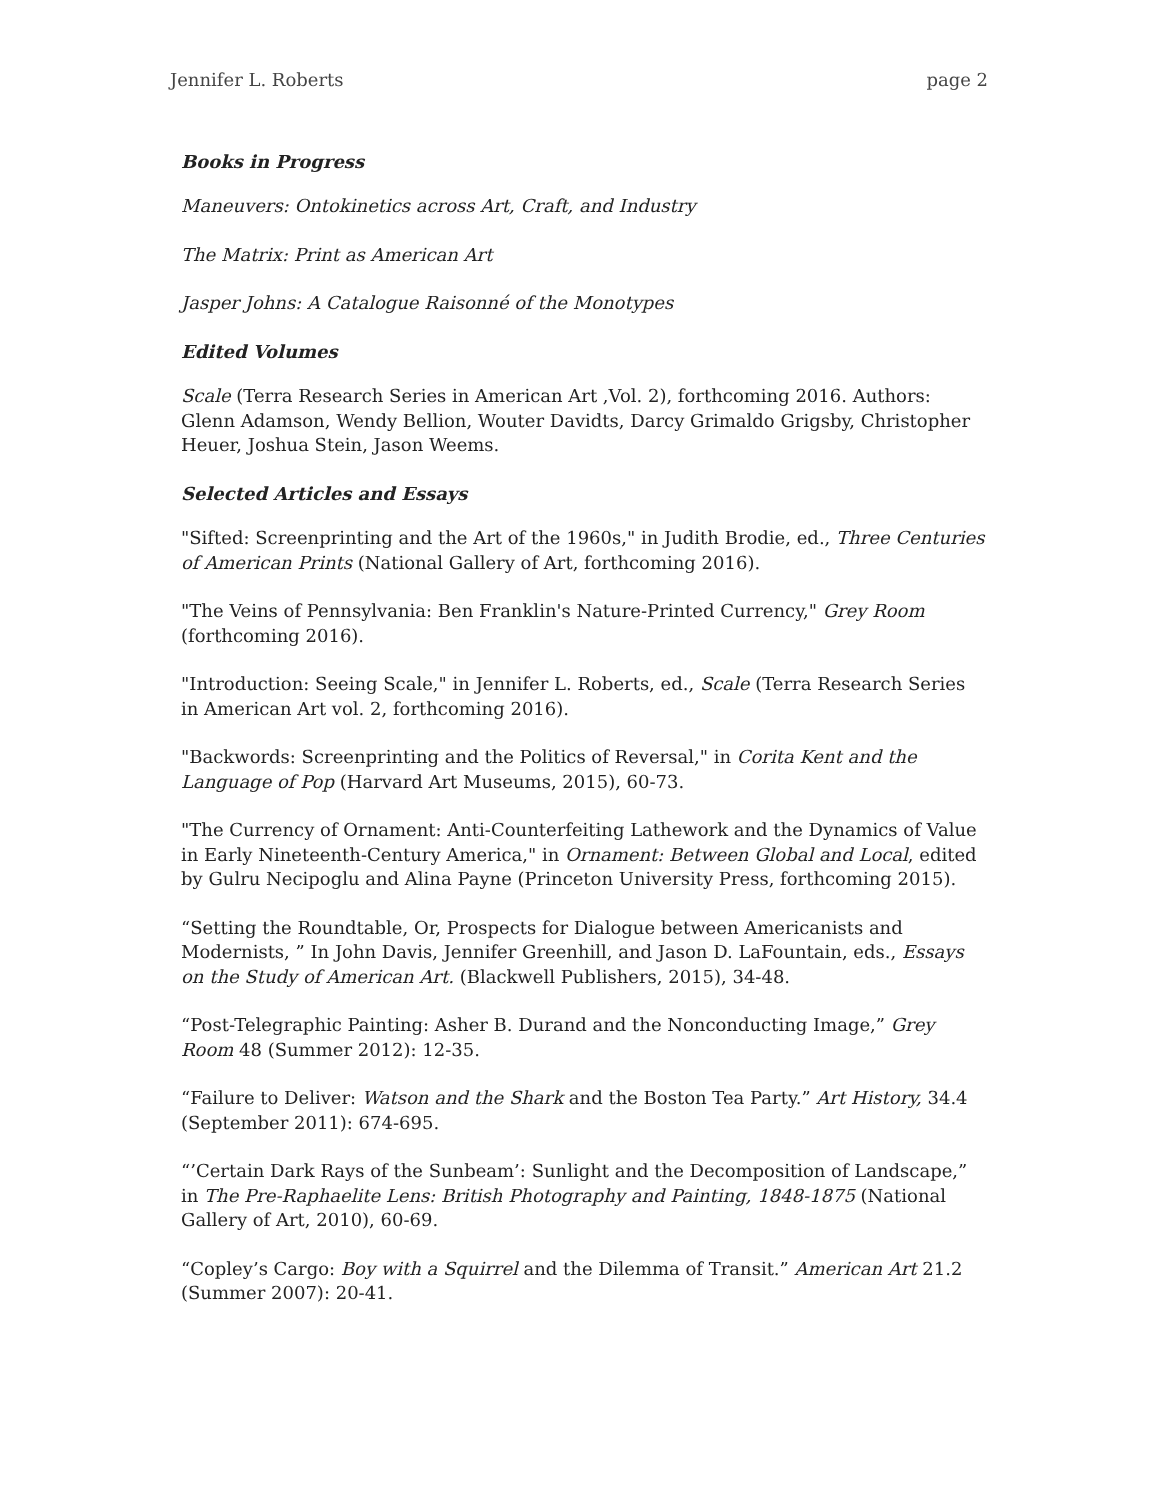Jennifer L. Roberts page 2
Books in Progress
Maneuvers: Ontokinetics across Art, Craft, and Industry
The Matrix: Print as American Art
Jasper Johns: A Catalogue Raisonné of the Monotypes
Edited Volumes
Scale (Terra Research Series in American Art ,Vol. 2), forthcoming 2016. Authors: Glenn Adamson, Wendy Bellion, Wouter Davidts, Darcy Grimaldo Grigsby, Christopher Heuer, Joshua Stein, Jason Weems.
Selected Articles and Essays
"Sifted: Screenprinting and the Art of the 1960s," in Judith Brodie, ed., Three Centuries of American Prints (National Gallery of Art, forthcoming 2016).
"The Veins of Pennsylvania: Ben Franklin's Nature-Printed Currency," Grey Room (forthcoming 2016).
"Introduction: Seeing Scale," in Jennifer L. Roberts, ed., Scale (Terra Research Series in American Art vol. 2, forthcoming 2016).
"Backwords: Screenprinting and the Politics of Reversal," in Corita Kent and the Language of Pop (Harvard Art Museums, 2015), 60-73.
"The Currency of Ornament: Anti-Counterfeiting Lathework and the Dynamics of Value in Early Nineteenth-Century America," in Ornament: Between Global and Local, edited by Gulru Necipoglu and Alina Payne (Princeton University Press, forthcoming 2015).
“Setting the Roundtable, Or, Prospects for Dialogue between Americanists and Modernists, ” In John Davis, Jennifer Greenhill, and Jason D. LaFountain, eds., Essays on the Study of American Art. (Blackwell Publishers, 2015), 34-48.
“Post-Telegraphic Painting: Asher B. Durand and the Nonconducting Image,” Grey Room 48 (Summer 2012): 12-35.
“Failure to Deliver: Watson and the Shark and the Boston Tea Party.” Art History, 34.4 (September 2011): 674-695.
“’Certain Dark Rays of the Sunbeam’: Sunlight and the Decomposition of Landscape,” in The Pre-Raphaelite Lens: British Photography and Painting, 1848-1875 (National Gallery of Art, 2010), 60-69.
“Copley’s Cargo: Boy with a Squirrel and the Dilemma of Transit.” American Art 21.2 (Summer 2007): 20-41.